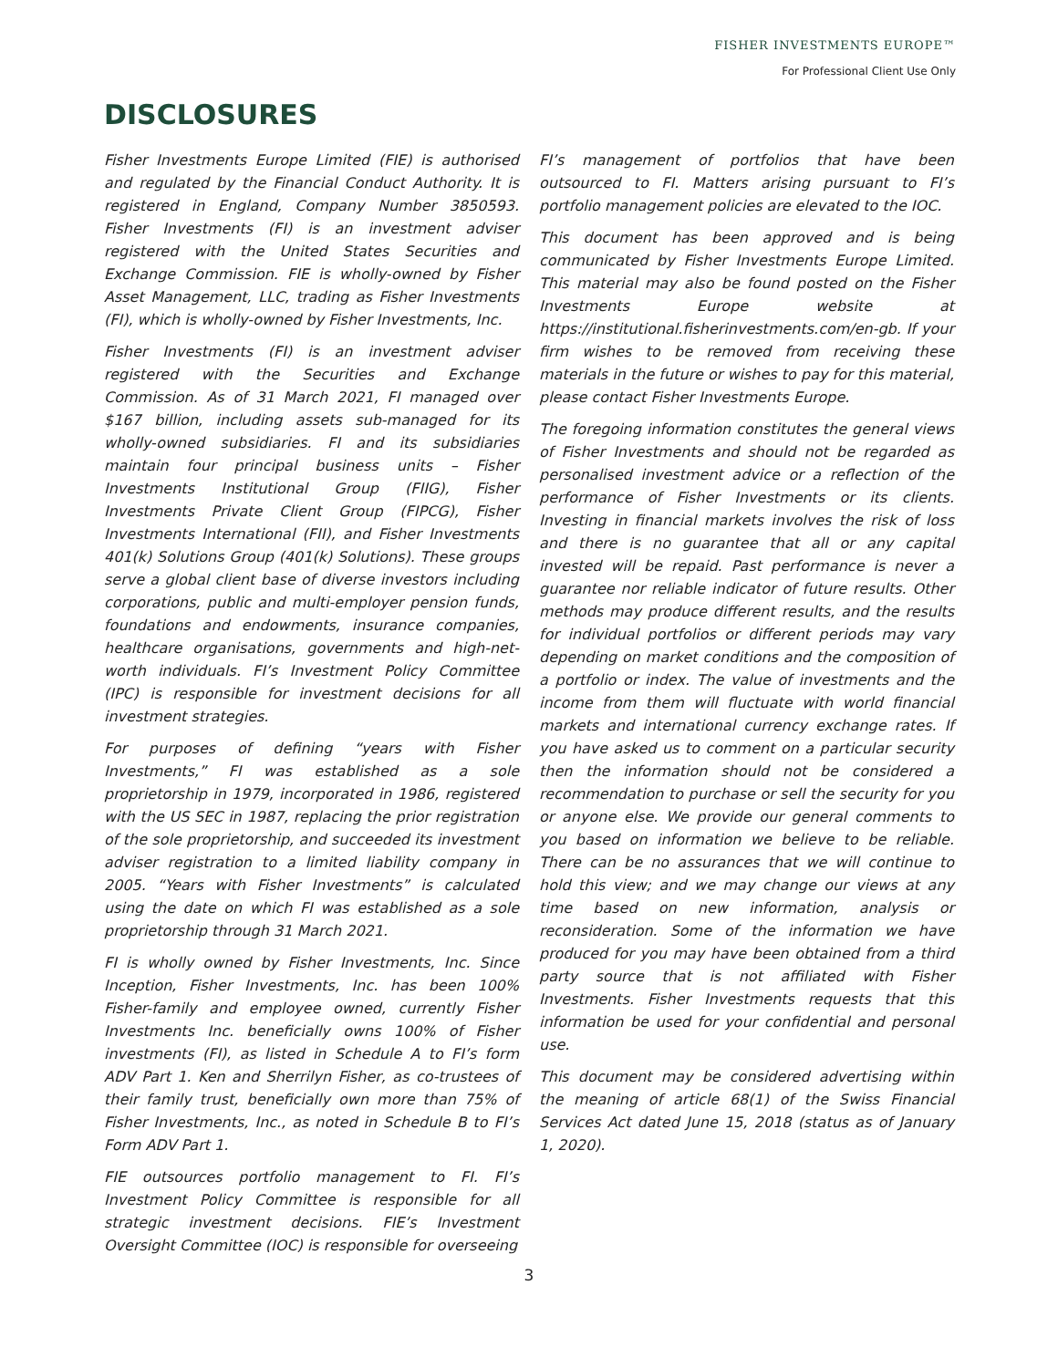FISHER INVESTMENTS EUROPE™
For Professional Client Use Only
DISCLOSURES
Fisher Investments Europe Limited (FIE) is authorised and regulated by the Financial Conduct Authority. It is registered in England, Company Number 3850593. Fisher Investments (FI) is an investment adviser registered with the United States Securities and Exchange Commission. FIE is wholly-owned by Fisher Asset Management, LLC, trading as Fisher Investments (FI), which is wholly-owned by Fisher Investments, Inc.
Fisher Investments (FI) is an investment adviser registered with the Securities and Exchange Commission. As of 31 March 2021, FI managed over $167 billion, including assets sub-managed for its wholly-owned subsidiaries. FI and its subsidiaries maintain four principal business units – Fisher Investments Institutional Group (FIIG), Fisher Investments Private Client Group (FIPCG), Fisher Investments International (FII), and Fisher Investments 401(k) Solutions Group (401(k) Solutions). These groups serve a global client base of diverse investors including corporations, public and multi-employer pension funds, foundations and endowments, insurance companies, healthcare organisations, governments and high-net-worth individuals. FI’s Investment Policy Committee (IPC) is responsible for investment decisions for all investment strategies.
For purposes of defining “years with Fisher Investments,” FI was established as a sole proprietorship in 1979, incorporated in 1986, registered with the US SEC in 1987, replacing the prior registration of the sole proprietorship, and succeeded its investment adviser registration to a limited liability company in 2005. “Years with Fisher Investments” is calculated using the date on which FI was established as a sole proprietorship through 31 March 2021.
FI is wholly owned by Fisher Investments, Inc. Since Inception, Fisher Investments, Inc. has been 100% Fisher-family and employee owned, currently Fisher Investments Inc. beneficially owns 100% of Fisher investments (FI), as listed in Schedule A to FI’s form ADV Part 1. Ken and Sherrilyn Fisher, as co-trustees of their family trust, beneficially own more than 75% of Fisher Investments, Inc., as noted in Schedule B to FI’s Form ADV Part 1.
FIE outsources portfolio management to FI. FI’s Investment Policy Committee is responsible for all strategic investment decisions. FIE’s Investment Oversight Committee (IOC) is responsible for overseeing
FI’s management of portfolios that have been outsourced to FI. Matters arising pursuant to FI’s portfolio management policies are elevated to the IOC.
This document has been approved and is being communicated by Fisher Investments Europe Limited. This material may also be found posted on the Fisher Investments Europe website at https://institutional.fisherinvestments.com/en-gb. If your firm wishes to be removed from receiving these materials in the future or wishes to pay for this material, please contact Fisher Investments Europe.
The foregoing information constitutes the general views of Fisher Investments and should not be regarded as personalised investment advice or a reflection of the performance of Fisher Investments or its clients. Investing in financial markets involves the risk of loss and there is no guarantee that all or any capital invested will be repaid. Past performance is never a guarantee nor reliable indicator of future results. Other methods may produce different results, and the results for individual portfolios or different periods may vary depending on market conditions and the composition of a portfolio or index. The value of investments and the income from them will fluctuate with world financial markets and international currency exchange rates. If you have asked us to comment on a particular security then the information should not be considered a recommendation to purchase or sell the security for you or anyone else. We provide our general comments to you based on information we believe to be reliable. There can be no assurances that we will continue to hold this view; and we may change our views at any time based on new information, analysis or reconsideration. Some of the information we have produced for you may have been obtained from a third party source that is not affiliated with Fisher Investments. Fisher Investments requests that this information be used for your confidential and personal use.
This document may be considered advertising within the meaning of article 68(1) of the Swiss Financial Services Act dated June 15, 2018 (status as of January 1, 2020).
3